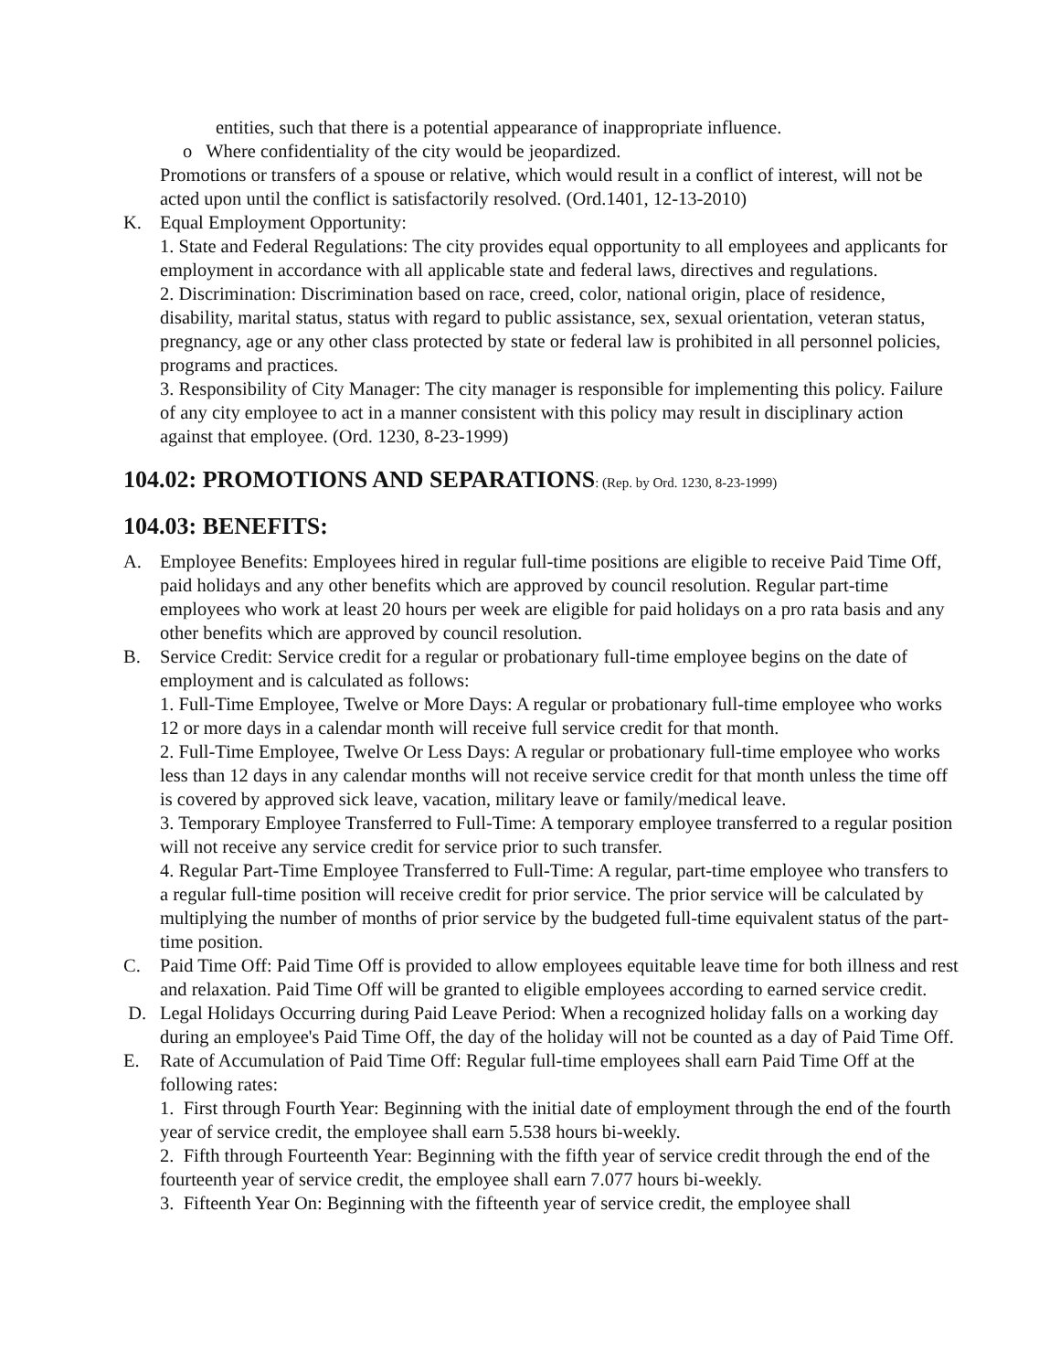entities, such that there is a potential appearance of inappropriate influence.
o Where confidentiality of the city would be jeopardized.
Promotions or transfers of a spouse or relative, which would result in a conflict of interest, will not be acted upon until the conflict is satisfactorily resolved. (Ord.1401, 12-13-2010)
K. Equal Employment Opportunity:
1. State and Federal Regulations: The city provides equal opportunity to all employees and applicants for employment in accordance with all applicable state and federal laws, directives and regulations.
2. Discrimination: Discrimination based on race, creed, color, national origin, place of residence, disability, marital status, status with regard to public assistance, sex, sexual orientation, veteran status, pregnancy, age or any other class protected by state or federal law is prohibited in all personnel policies, programs and practices.
3. Responsibility of City Manager: The city manager is responsible for implementing this policy. Failure of any city employee to act in a manner consistent with this policy may result in disciplinary action against that employee. (Ord. 1230, 8-23-1999)
104.02: PROMOTIONS AND SEPARATIONS: (Rep. by Ord. 1230, 8-23-1999)
104.03: BENEFITS:
A. Employee Benefits: Employees hired in regular full-time positions are eligible to receive Paid Time Off, paid holidays and any other benefits which are approved by council resolution. Regular part-time employees who work at least 20 hours per week are eligible for paid holidays on a pro rata basis and any other benefits which are approved by council resolution.
B. Service Credit: Service credit for a regular or probationary full-time employee begins on the date of employment and is calculated as follows:
1. Full-Time Employee, Twelve or More Days: A regular or probationary full-time employee who works 12 or more days in a calendar month will receive full service credit for that month.
2. Full-Time Employee, Twelve Or Less Days: A regular or probationary full-time employee who works less than 12 days in any calendar months will not receive service credit for that month unless the time off is covered by approved sick leave, vacation, military leave or family/medical leave.
3. Temporary Employee Transferred to Full-Time: A temporary employee transferred to a regular position will not receive any service credit for service prior to such transfer.
4. Regular Part-Time Employee Transferred to Full-Time: A regular, part-time employee who transfers to a regular full-time position will receive credit for prior service. The prior service will be calculated by multiplying the number of months of prior service by the budgeted full-time equivalent status of the part-time position.
C. Paid Time Off: Paid Time Off is provided to allow employees equitable leave time for both illness and rest and relaxation. Paid Time Off will be granted to eligible employees according to earned service credit.
D. Legal Holidays Occurring during Paid Leave Period: When a recognized holiday falls on a working day during an employee's Paid Time Off, the day of the holiday will not be counted as a day of Paid Time Off.
E. Rate of Accumulation of Paid Time Off: Regular full-time employees shall earn Paid Time Off at the following rates:
1. First through Fourth Year: Beginning with the initial date of employment through the end of the fourth year of service credit, the employee shall earn 5.538 hours bi-weekly.
2. Fifth through Fourteenth Year: Beginning with the fifth year of service credit through the end of the fourteenth year of service credit, the employee shall earn 7.077 hours bi-weekly.
3. Fifteenth Year On: Beginning with the fifteenth year of service credit, the employee shall